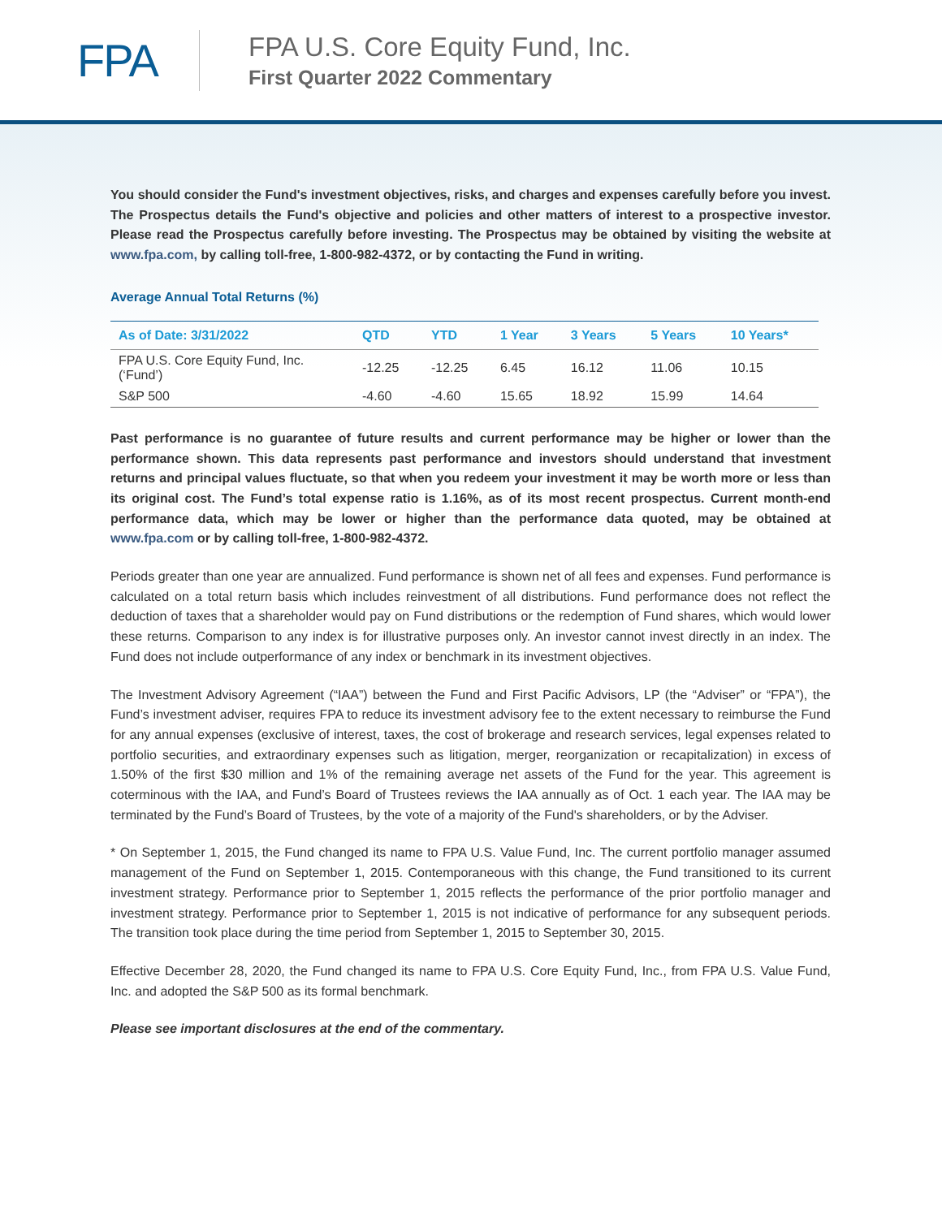FPA
FPA U.S. Core Equity Fund, Inc.
First Quarter 2022 Commentary
You should consider the Fund's investment objectives, risks, and charges and expenses carefully before you invest. The Prospectus details the Fund's objective and policies and other matters of interest to a prospective investor. Please read the Prospectus carefully before investing. The Prospectus may be obtained by visiting the website at www.fpa.com, by calling toll-free, 1-800-982-4372, or by contacting the Fund in writing.
Average Annual Total Returns (%)
| As of Date: 3/31/2022 | QTD | YTD | 1 Year | 3 Years | 5 Years | 10 Years* |
| --- | --- | --- | --- | --- | --- | --- |
| FPA U.S. Core Equity Fund, Inc. (‘Fund’) | -12.25 | -12.25 | 6.45 | 16.12 | 11.06 | 10.15 |
| S&P 500 | -4.60 | -4.60 | 15.65 | 18.92 | 15.99 | 14.64 |
Past performance is no guarantee of future results and current performance may be higher or lower than the performance shown. This data represents past performance and investors should understand that investment returns and principal values fluctuate, so that when you redeem your investment it may be worth more or less than its original cost. The Fund’s total expense ratio is 1.16%, as of its most recent prospectus. Current month-end performance data, which may be lower or higher than the performance data quoted, may be obtained at www.fpa.com or by calling toll-free, 1-800-982-4372.
Periods greater than one year are annualized. Fund performance is shown net of all fees and expenses. Fund performance is calculated on a total return basis which includes reinvestment of all distributions. Fund performance does not reflect the deduction of taxes that a shareholder would pay on Fund distributions or the redemption of Fund shares, which would lower these returns. Comparison to any index is for illustrative purposes only. An investor cannot invest directly in an index. The Fund does not include outperformance of any index or benchmark in its investment objectives.
The Investment Advisory Agreement (“IAA”) between the Fund and First Pacific Advisors, LP (the “Adviser” or “FPA”), the Fund’s investment adviser, requires FPA to reduce its investment advisory fee to the extent necessary to reimburse the Fund for any annual expenses (exclusive of interest, taxes, the cost of brokerage and research services, legal expenses related to portfolio securities, and extraordinary expenses such as litigation, merger, reorganization or recapitalization) in excess of 1.50% of the first $30 million and 1% of the remaining average net assets of the Fund for the year. This agreement is coterminous with the IAA, and Fund’s Board of Trustees reviews the IAA annually as of Oct. 1 each year. The IAA may be terminated by the Fund’s Board of Trustees, by the vote of a majority of the Fund's shareholders, or by the Adviser.
* On September 1, 2015, the Fund changed its name to FPA U.S. Value Fund, Inc. The current portfolio manager assumed management of the Fund on September 1, 2015. Contemporaneous with this change, the Fund transitioned to its current investment strategy. Performance prior to September 1, 2015 reflects the performance of the prior portfolio manager and investment strategy. Performance prior to September 1, 2015 is not indicative of performance for any subsequent periods. The transition took place during the time period from September 1, 2015 to September 30, 2015.
Effective December 28, 2020, the Fund changed its name to FPA U.S. Core Equity Fund, Inc., from FPA U.S. Value Fund, Inc. and adopted the S&P 500 as its formal benchmark.
Please see important disclosures at the end of the commentary.